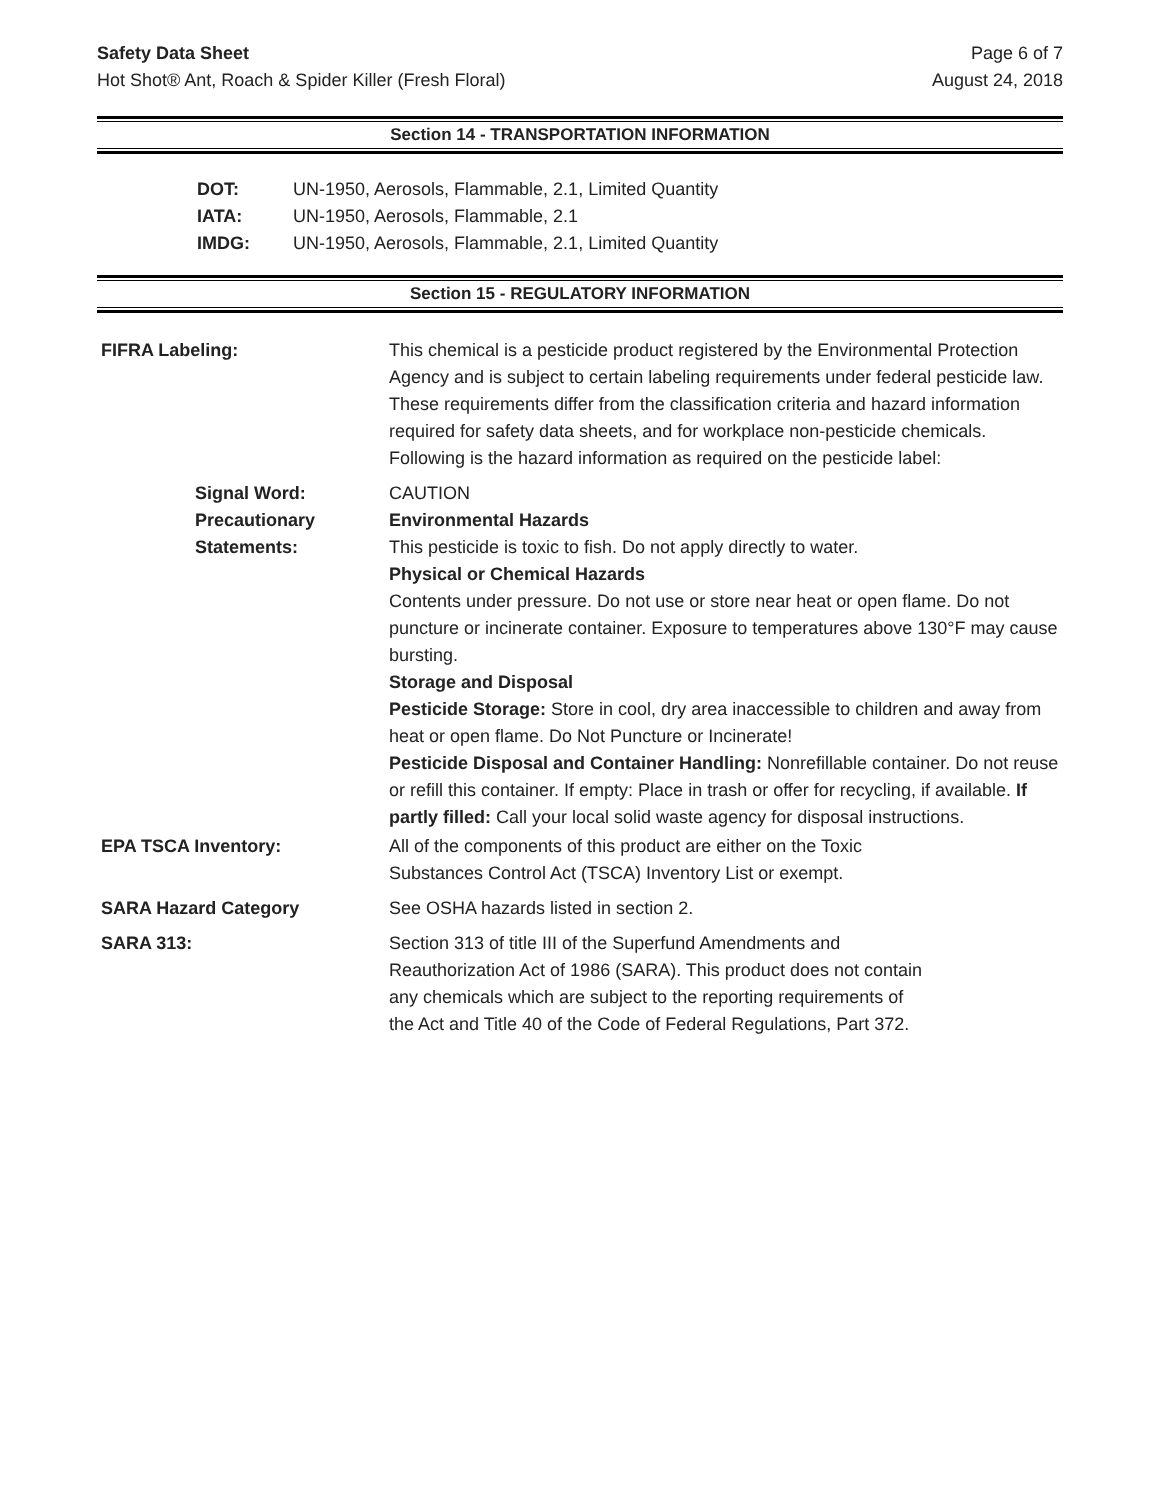Safety Data Sheet
Hot Shot® Ant, Roach & Spider Killer (Fresh Floral)
Page 6 of 7
August 24, 2018
Section 14 - TRANSPORTATION INFORMATION
DOT: UN-1950, Aerosols, Flammable, 2.1, Limited Quantity
IATA: UN-1950, Aerosols, Flammable, 2.1
IMDG: UN-1950, Aerosols, Flammable, 2.1, Limited Quantity
Section 15 - REGULATORY INFORMATION
FIFRA Labeling: This chemical is a pesticide product registered by the Environmental Protection Agency and is subject to certain labeling requirements under federal pesticide law. These requirements differ from the classification criteria and hazard information required for safety data sheets, and for workplace non-pesticide chemicals. Following is the hazard information as required on the pesticide label:
Signal Word:
Precautionary
Statements:
CAUTION
Environmental Hazards
This pesticide is toxic to fish. Do not apply directly to water.
Physical or Chemical Hazards
Contents under pressure. Do not use or store near heat or open flame. Do not puncture or incinerate container. Exposure to temperatures above 130°F may cause bursting.
Storage and Disposal
Pesticide Storage: Store in cool, dry area inaccessible to children and away from heat or open flame. Do Not Puncture or Incinerate!
Pesticide Disposal and Container Handling: Nonrefillable container. Do not reuse or refill this container. If empty: Place in trash or offer for recycling, if available. If partly filled: Call your local solid waste agency for disposal instructions.
EPA TSCA Inventory: All of the components of this product are either on the Toxic
Substances Control Act (TSCA) Inventory List or exempt.
SARA Hazard Category See OSHA hazards listed in section 2.
SARA 313: Section 313 of title III of the Superfund Amendments and
Reauthorization Act of 1986 (SARA). This product does not contain
any chemicals which are subject to the reporting requirements of
the Act and Title 40 of the Code of Federal Regulations, Part 372.